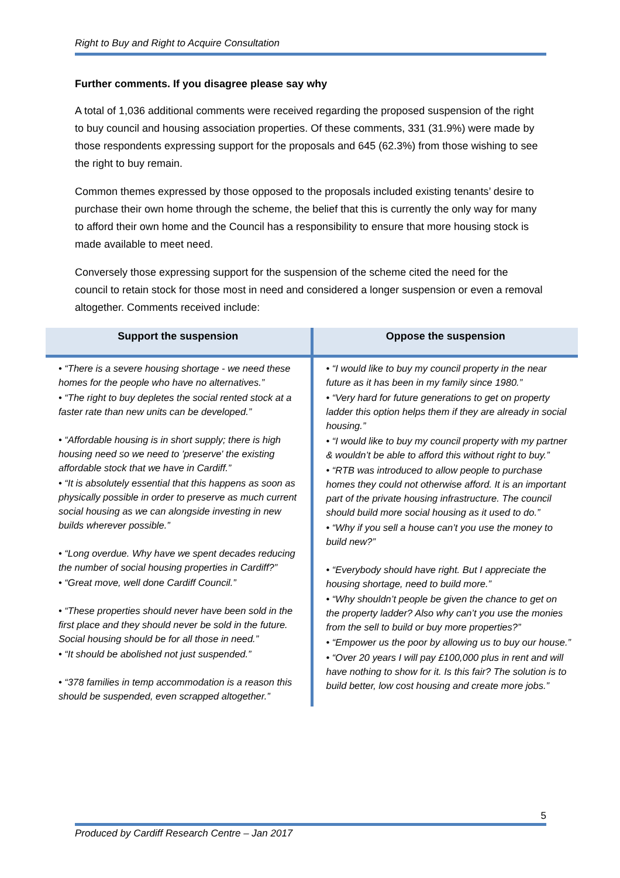Right to Buy and Right to Acquire Consultation
Further comments. If you disagree please say why
A total of 1,036 additional comments were received regarding the proposed suspension of the right to buy council and housing association properties. Of these comments, 331 (31.9%) were made by those respondents expressing support for the proposals and 645 (62.3%) from those wishing to see the right to buy remain.
Common themes expressed by those opposed to the proposals included existing tenants’ desire to purchase their own home through the scheme, the belief that this is currently the only way for many to afford their own home and the Council has a responsibility to ensure that more housing stock is made available to meet need.
Conversely those expressing support for the suspension of the scheme cited the need for the council to retain stock for those most in need and considered a longer suspension or even a removal altogether. Comments received include:
| Support the suspension | Oppose the suspension |
| --- | --- |
| • “There is a severe housing shortage - we need these homes for the people who have no alternatives.” • “The right to buy depletes the social rented stock at a faster rate than new units can be developed.” • “Affordable housing is in short supply; there is high housing need so we need to 'preserve' the existing affordable stock that we have in Cardiff.” • “It is absolutely essential that this happens as soon as physically possible in order to preserve as much current social housing as we can alongside investing in new builds wherever possible.” • “Long overdue. Why have we spent decades reducing the number of social housing properties in Cardiff?” • “Great move, well done Cardiff Council.” • “These properties should never have been sold in the first place and they should never be sold in the future. Social housing should be for all those in need.” • “It should be abolished not just suspended.” • “378 families in temp accommodation is a reason this should be suspended, even scrapped altogether.” | • “I would like to buy my council property in the near future as it has been in my family since 1980.” • “Very hard for future generations to get on property ladder this option helps them if they are already in social housing.” • “I would like to buy my council property with my partner & wouldn’t be able to afford this without right to buy.” • “RTB was introduced to allow people to purchase homes they could not otherwise afford. It is an important part of the private housing infrastructure. The council should build more social housing as it used to do.” • “Why if you sell a house can’t you use the money to build new?” • “Everybody should have right. But I appreciate the housing shortage, need to build more.” • “Why shouldn’t people be given the chance to get on the property ladder? Also why can’t you use the monies from the sell to build or buy more properties?” • “Empower us the poor by allowing us to buy our house.” • “Over 20 years I will pay £100,000 plus in rent and will have nothing to show for it. Is this fair? The solution is to build better, low cost housing and create more jobs.” |
5
Produced by Cardiff Research Centre – Jan 2017